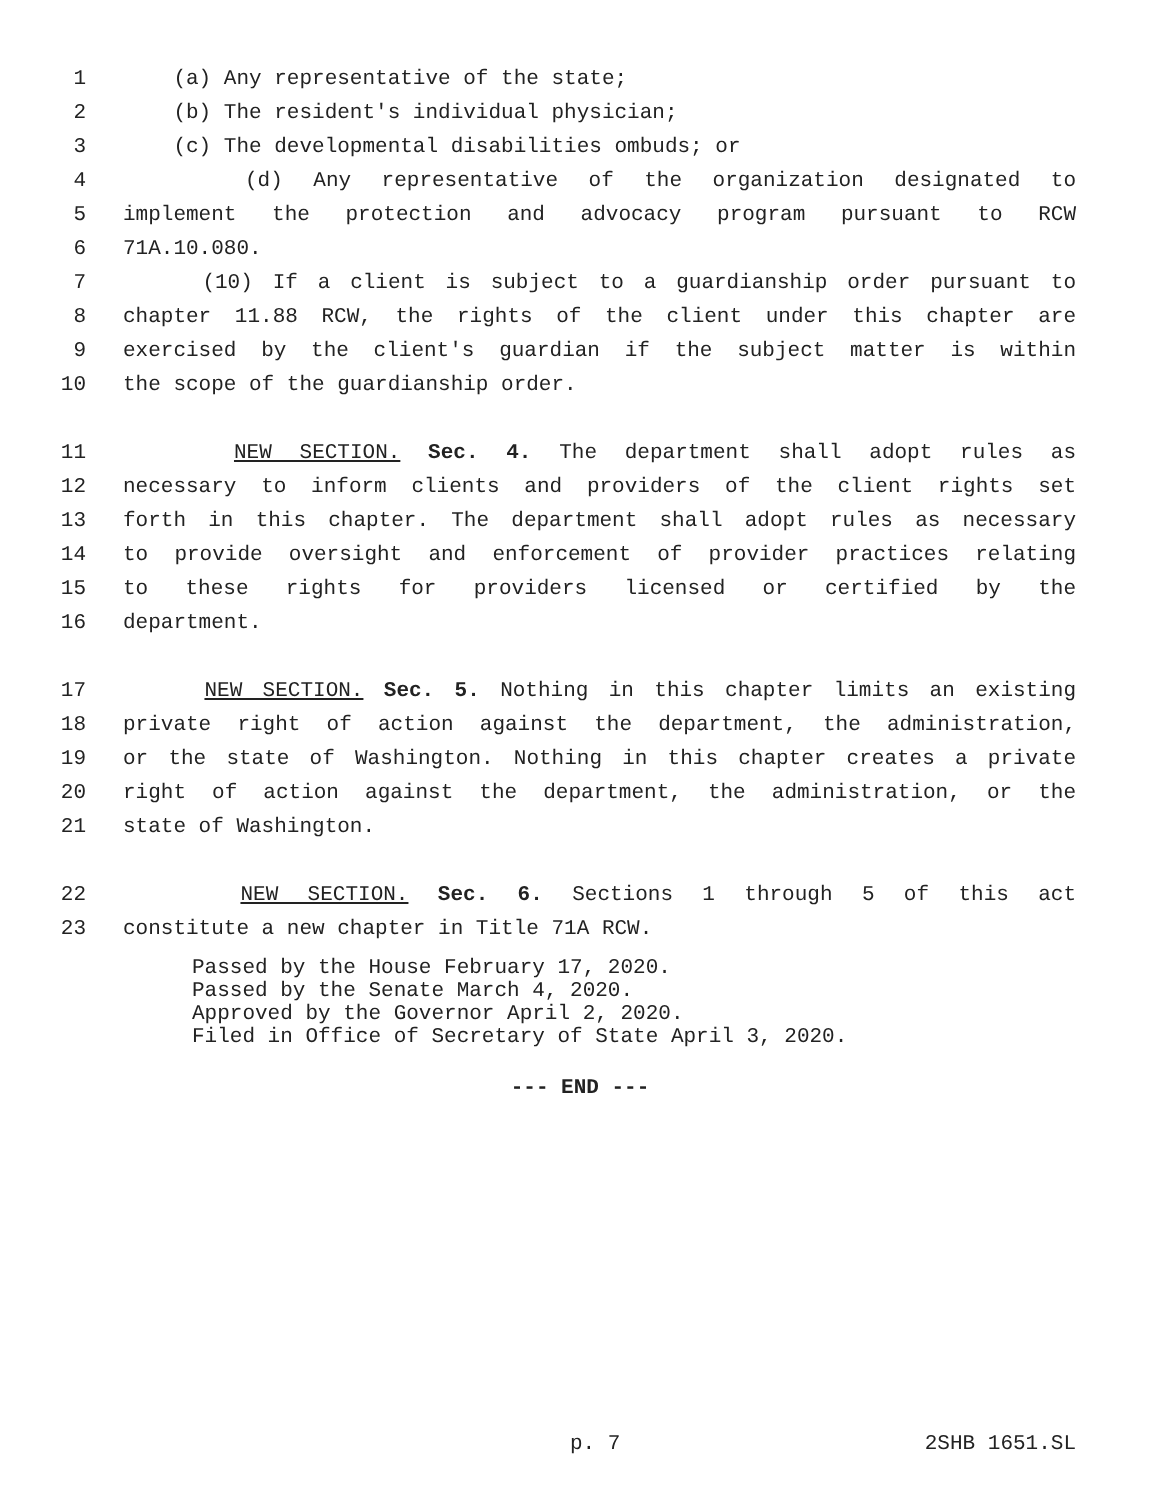1 (a) Any representative of the state;
2 (b) The resident's individual physician;
3 (c) The developmental disabilities ombuds; or
4 (d) Any representative of the organization designated to
5 implement the protection and advocacy program pursuant to RCW
6 71A.10.080.
7 (10) If a client is subject to a guardianship order pursuant to
8 chapter 11.88 RCW, the rights of the client under this chapter are
9 exercised by the client's guardian if the subject matter is within
10 the scope of the guardianship order.
11 NEW SECTION. Sec. 4. The department shall adopt rules as
12 necessary to inform clients and providers of the client rights set
13 forth in this chapter. The department shall adopt rules as necessary
14 to provide oversight and enforcement of provider practices relating
15 to these rights for providers licensed or certified by the
16 department.
17 NEW SECTION. Sec. 5. Nothing in this chapter limits an existing
18 private right of action against the department, the administration,
19 or the state of Washington. Nothing in this chapter creates a private
20 right of action against the department, the administration, or the
21 state of Washington.
22 NEW SECTION. Sec. 6. Sections 1 through 5 of this act
23 constitute a new chapter in Title 71A RCW.
Passed by the House February 17, 2020.
Passed by the Senate March 4, 2020.
Approved by the Governor April 2, 2020.
Filed in Office of Secretary of State April 3, 2020.
--- END ---
p. 7 2SHB 1651.SL